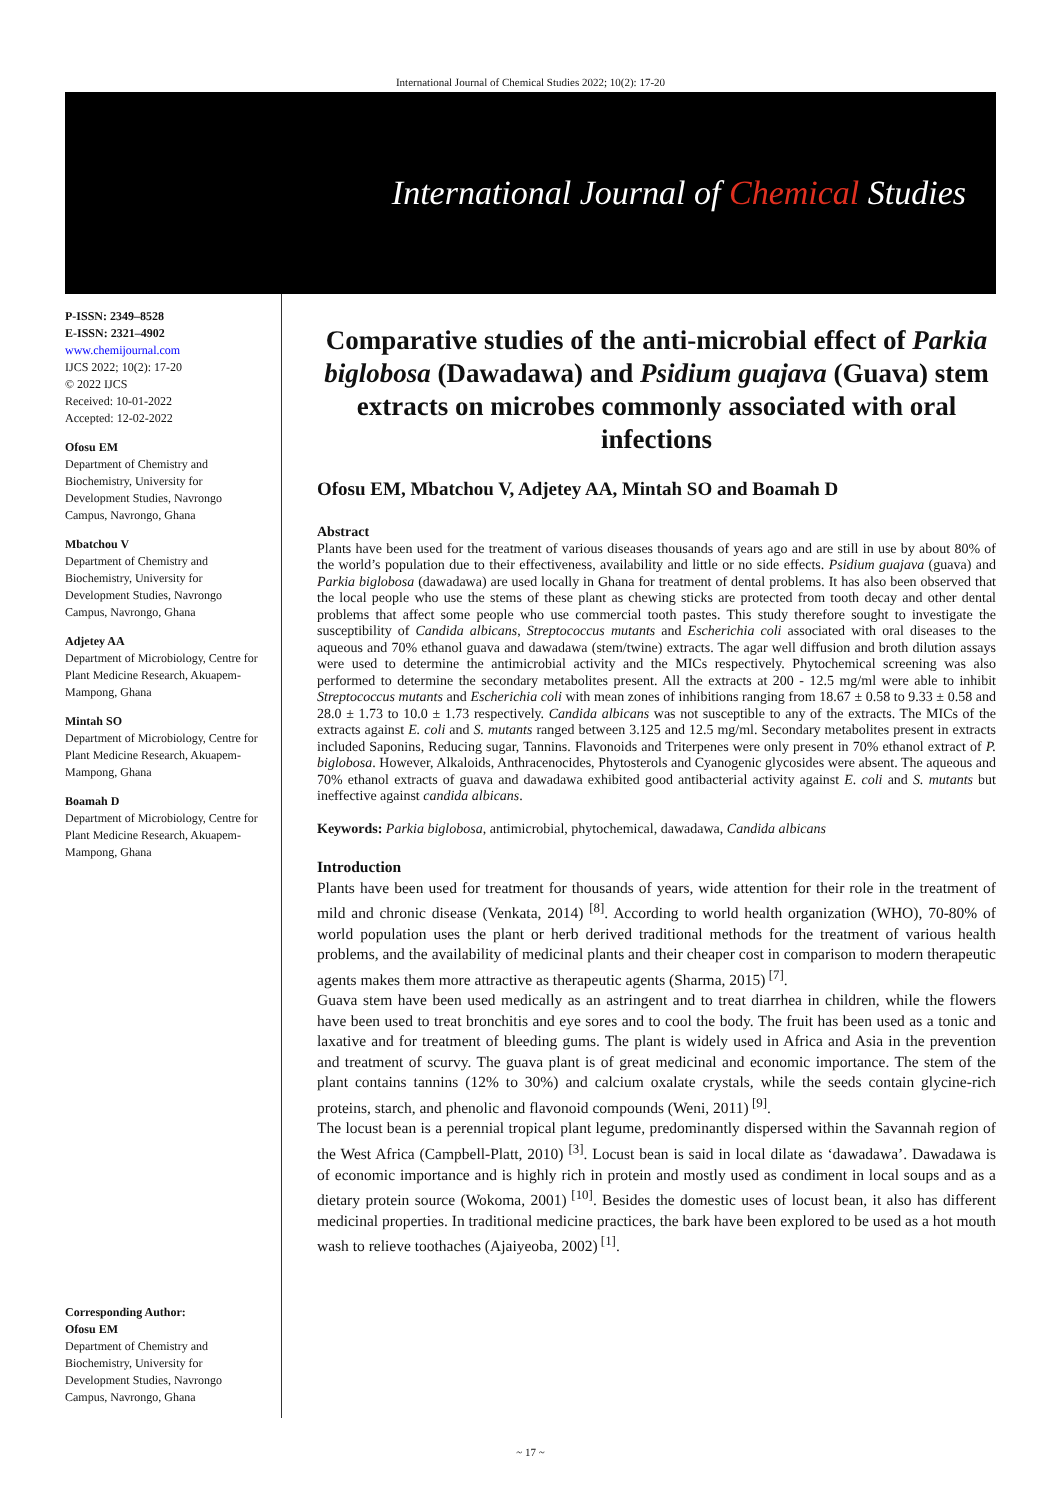International Journal of Chemical Studies 2022; 10(2): 17-20
International Journal of Chemical Studies
P-ISSN: 2349–8528
E-ISSN: 2321–4902
www.chemijournal.com
IJCS 2022; 10(2): 17-20
© 2022 IJCS
Received: 10-01-2022
Accepted: 12-02-2022
Ofosu EM
Department of Chemistry and Biochemistry, University for Development Studies, Navrongo Campus, Navrongo, Ghana
Mbatchou V
Department of Chemistry and Biochemistry, University for Development Studies, Navrongo Campus, Navrongo, Ghana
Adjetey AA
Department of Microbiology, Centre for Plant Medicine Research, Akuapem-Mampong, Ghana
Mintah SO
Department of Microbiology, Centre for Plant Medicine Research, Akuapem-Mampong, Ghana
Boamah D
Department of Microbiology, Centre for Plant Medicine Research, Akuapem-Mampong, Ghana
Corresponding Author:
Ofosu EM
Department of Chemistry and Biochemistry, University for Development Studies, Navrongo Campus, Navrongo, Ghana
Comparative studies of the anti-microbial effect of Parkia biglobosa (Dawadawa) and Psidium guajava (Guava) stem extracts on microbes commonly associated with oral infections
Ofosu EM, Mbatchou V, Adjetey AA, Mintah SO and Boamah D
Abstract
Plants have been used for the treatment of various diseases thousands of years ago and are still in use by about 80% of the world’s population due to their effectiveness, availability and little or no side effects. Psidium guajava (guava) and Parkia biglobosa (dawadawa) are used locally in Ghana for treatment of dental problems. It has also been observed that the local people who use the stems of these plant as chewing sticks are protected from tooth decay and other dental problems that affect some people who use commercial tooth pastes. This study therefore sought to investigate the susceptibility of Candida albicans, Streptococcus mutants and Escherichia coli associated with oral diseases to the aqueous and 70% ethanol guava and dawadawa (stem/twine) extracts. The agar well diffusion and broth dilution assays were used to determine the antimicrobial activity and the MICs respectively. Phytochemical screening was also performed to determine the secondary metabolites present. All the extracts at 200 - 12.5 mg/ml were able to inhibit Streptococcus mutants and Escherichia coli with mean zones of inhibitions ranging from 18.67 ± 0.58 to 9.33 ± 0.58 and 28.0 ± 1.73 to 10.0 ± 1.73 respectively. Candida albicans was not susceptible to any of the extracts. The MICs of the extracts against E. coli and S. mutants ranged between 3.125 and 12.5 mg/ml. Secondary metabolites present in extracts included Saponins, Reducing sugar, Tannins. Flavonoids and Triterpenes were only present in 70% ethanol extract of P. biglobosa. However, Alkaloids, Anthracenocides, Phytosterols and Cyanogenic glycosides were absent. The aqueous and 70% ethanol extracts of guava and dawadawa exhibited good antibacterial activity against E. coli and S. mutants but ineffective against candida albicans.
Keywords: Parkia biglobosa, antimicrobial, phytochemical, dawadawa, Candida albicans
Introduction
Plants have been used for treatment for thousands of years, wide attention for their role in the treatment of mild and chronic disease (Venkata, 2014) <sup>[8]</sup>. According to world health organization (WHO), 70-80% of world population uses the plant or herb derived traditional methods for the treatment of various health problems, and the availability of medicinal plants and their cheaper cost in comparison to modern therapeutic agents makes them more attractive as therapeutic agents (Sharma, 2015)<sup>[7]</sup>.
Guava stem have been used medically as an astringent and to treat diarrhea in children, while the flowers have been used to treat bronchitis and eye sores and to cool the body. The fruit has been used as a tonic and laxative and for treatment of bleeding gums. The plant is widely used in Africa and Asia in the prevention and treatment of scurvy. The guava plant is of great medicinal and economic importance. The stem of the plant contains tannins (12% to 30%) and calcium oxalate crystals, while the seeds contain glycine-rich proteins, starch, and phenolic and flavonoid compounds (Weni, 2011)<sup>[9]</sup>.
The locust bean is a perennial tropical plant legume, predominantly dispersed within the Savannah region of the West Africa (Campbell-Platt, 2010) <sup>[3]</sup>. Locust bean is said in local dilate as ‘dawadawa’. Dawadawa is of economic importance and is highly rich in protein and mostly used as condiment in local soups and as a dietary protein source (Wokoma, 2001)<sup>[10]</sup>. Besides the domestic uses of locust bean, it also has different medicinal properties. In traditional medicine practices, the bark have been explored to be used as a hot mouth wash to relieve toothaches (Ajaiyeoba, 2002)<sup>[1]</sup>.
~ 17 ~